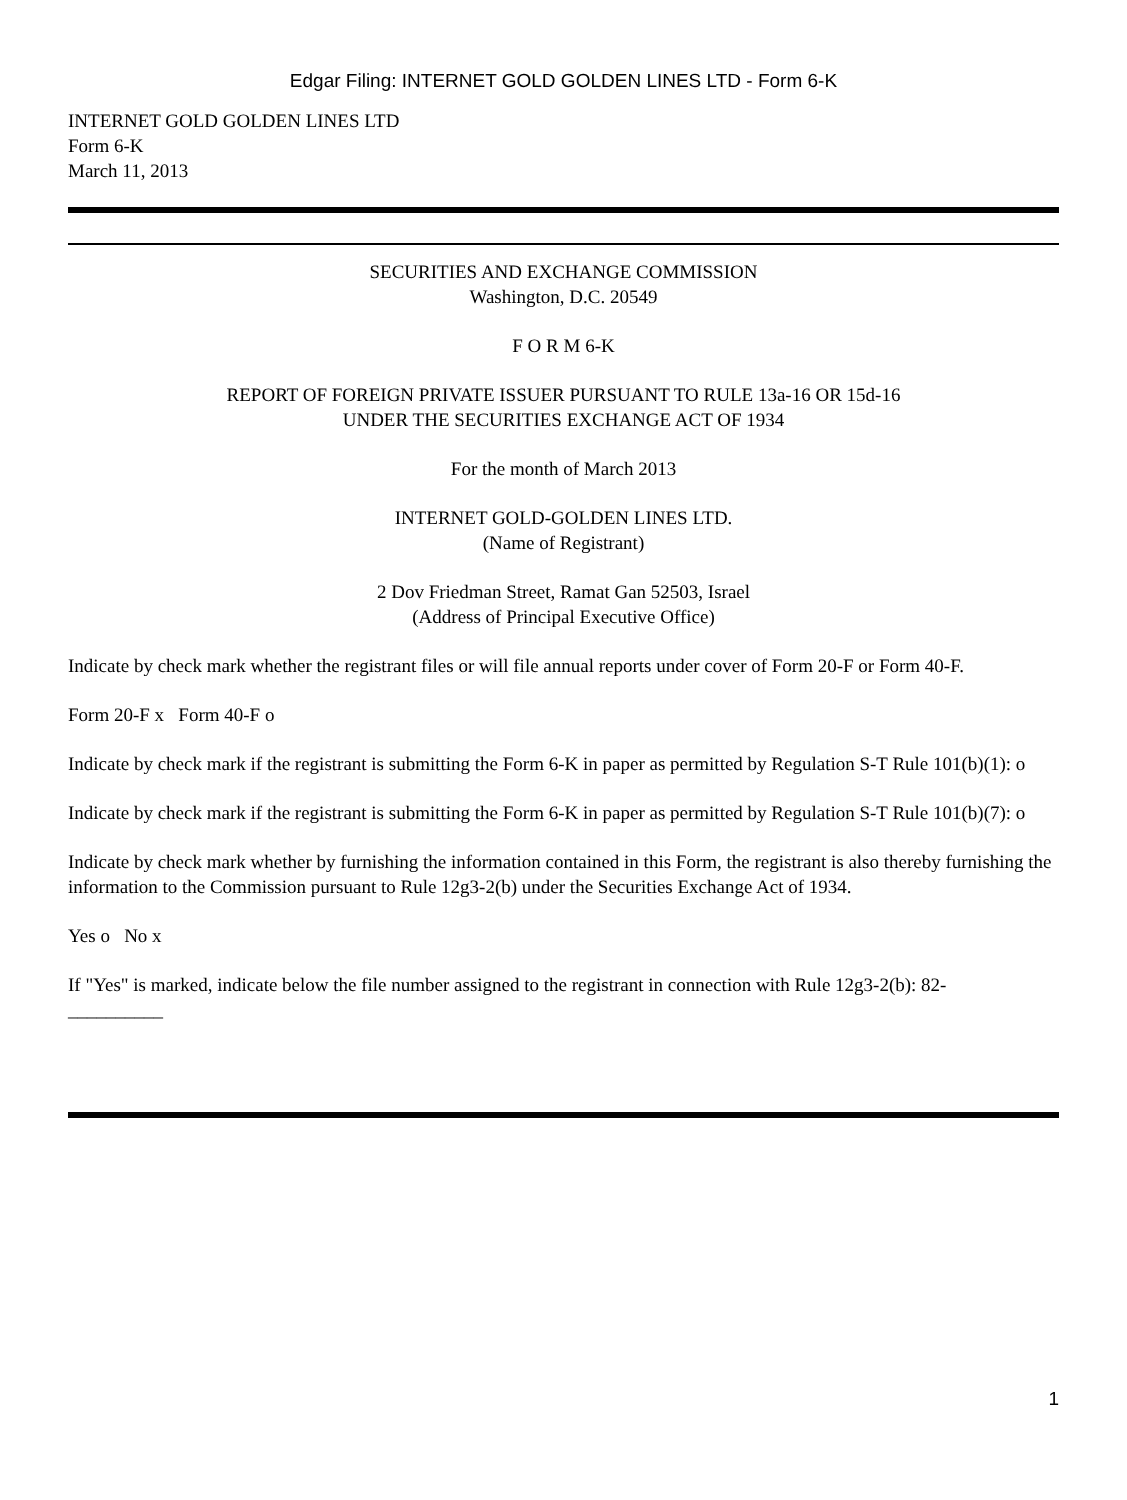Edgar Filing: INTERNET GOLD GOLDEN LINES LTD - Form 6-K
INTERNET GOLD GOLDEN LINES LTD
Form 6-K
March 11, 2013
SECURITIES AND EXCHANGE COMMISSION
Washington, D.C. 20549
F O R M 6-K
REPORT OF FOREIGN PRIVATE ISSUER PURSUANT TO RULE 13a-16 OR 15d-16
UNDER THE SECURITIES EXCHANGE ACT OF 1934
For the month of March 2013
INTERNET GOLD-GOLDEN LINES LTD.
(Name of Registrant)
2 Dov Friedman Street, Ramat Gan 52503, Israel
(Address of Principal Executive Office)
Indicate by check mark whether the registrant files or will file annual reports under cover of Form 20-F or Form 40-F.
Form 20-F x Form 40-F o
Indicate by check mark if the registrant is submitting the Form 6-K in paper as permitted by Regulation S-T Rule 101(b)(1): o
Indicate by check mark if the registrant is submitting the Form 6-K in paper as permitted by Regulation S-T Rule 101(b)(7): o
Indicate by check mark whether by furnishing the information contained in this Form, the registrant is also thereby furnishing the information to the Commission pursuant to Rule 12g3-2(b) under the Securities Exchange Act of 1934.
Yes o No x
If "Yes" is marked, indicate below the file number assigned to the registrant in connection with Rule 12g3-2(b): 82-
__________
1